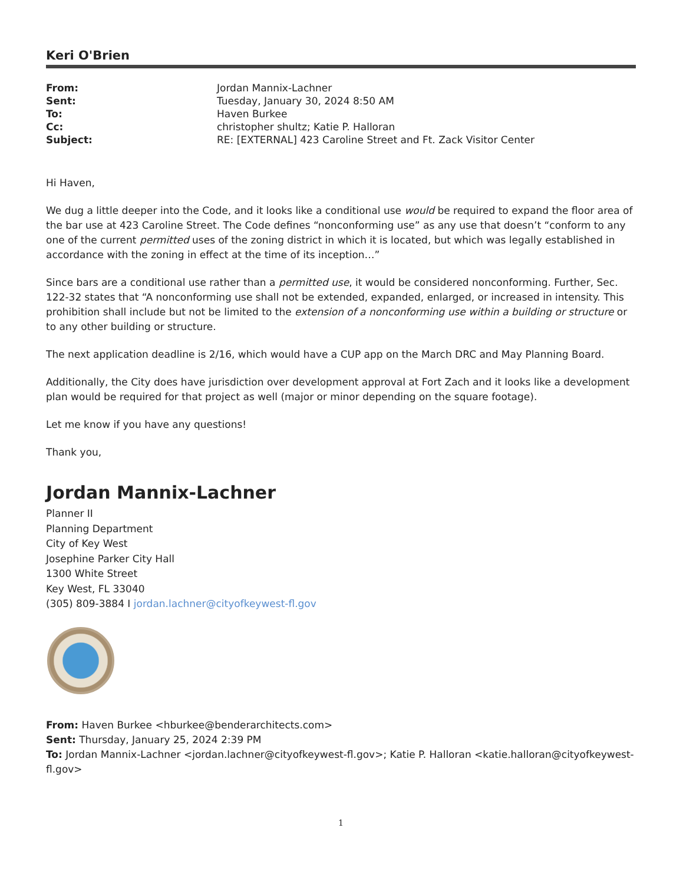Keri O'Brien
| From: | Jordan Mannix-Lachner |
| Sent: | Tuesday, January 30, 2024 8:50 AM |
| To: | Haven Burkee |
| Cc: | christopher shultz; Katie P. Halloran |
| Subject: | RE: [EXTERNAL] 423 Caroline Street and Ft. Zack Visitor Center |
Hi Haven,
We dug a little deeper into the Code, and it looks like a conditional use would be required to expand the floor area of the bar use at 423 Caroline Street. The Code defines “nonconforming use” as any use that doesn’t “conform to any one of the current permitted uses of the zoning district in which it is located, but which was legally established in accordance with the zoning in effect at the time of its inception…”
Since bars are a conditional use rather than a permitted use, it would be considered nonconforming. Further, Sec. 122-32 states that “A nonconforming use shall not be extended, expanded, enlarged, or increased in intensity. This prohibition shall include but not be limited to the extension of a nonconforming use within a building or structure or to any other building or structure.
The next application deadline is 2/16, which would have a CUP app on the March DRC and May Planning Board.
Additionally, the City does have jurisdiction over development approval at Fort Zach and it looks like a development plan would be required for that project as well (major or minor depending on the square footage).
Let me know if you have any questions!
Thank you,
Jordan Mannix-Lachner
Planner II
Planning Department
City of Key West
Josephine Parker City Hall
1300 White Street
Key West, FL 33040
(305) 809-3884 I jordan.lachner@cityofkeywest-fl.gov
From: Haven Burkee <hburkee@benderarchitects.com>
Sent: Thursday, January 25, 2024 2:39 PM
To: Jordan Mannix-Lachner <jordan.lachner@cityofkeywest-fl.gov>; Katie P. Halloran <katie.halloran@cityofkeywest-fl.gov>
1